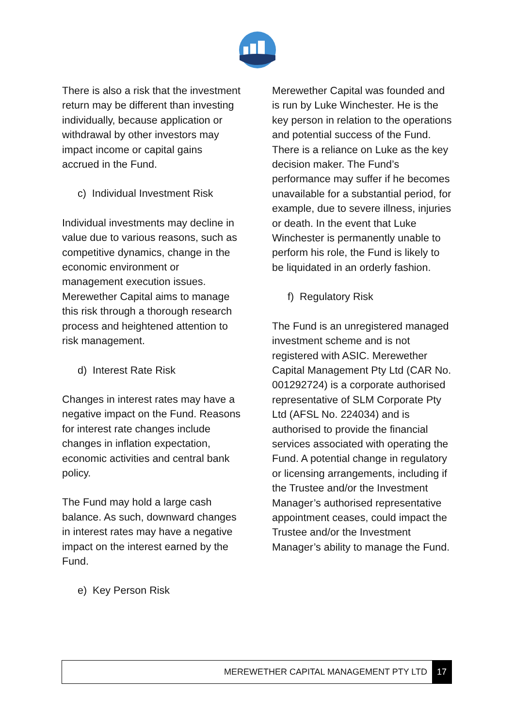There is also a risk that the investment return may be different than investing individually, because application or withdrawal by other investors may impact income or capital gains accrued in the Fund.
c) Individual Investment Risk
Individual investments may decline in value due to various reasons, such as competitive dynamics, change in the economic environment or management execution issues. Merewether Capital aims to manage this risk through a thorough research process and heightened attention to risk management.
d) Interest Rate Risk
Changes in interest rates may have a negative impact on the Fund. Reasons for interest rate changes include changes in inflation expectation, economic activities and central bank policy.
The Fund may hold a large cash balance. As such, downward changes in interest rates may have a negative impact on the interest earned by the Fund.
e) Key Person Risk
Merewether Capital was founded and is run by Luke Winchester. He is the key person in relation to the operations and potential success of the Fund. There is a reliance on Luke as the key decision maker. The Fund’s performance may suffer if he becomes unavailable for a substantial period, for example, due to severe illness, injuries or death. In the event that Luke Winchester is permanently unable to perform his role, the Fund is likely to be liquidated in an orderly fashion.
f) Regulatory Risk
The Fund is an unregistered managed investment scheme and is not registered with ASIC. Merewether Capital Management Pty Ltd (CAR No. 001292724) is a corporate authorised representative of SLM Corporate Pty Ltd (AFSL No. 224034) and is authorised to provide the financial services associated with operating the Fund. A potential change in regulatory or licensing arrangements, including if the Trustee and/or the Investment Manager’s authorised representative appointment ceases, could impact the Trustee and/or the Investment Manager’s ability to manage the Fund.
MEREWETHER CAPITAL MANAGEMENT PTY LTD 17